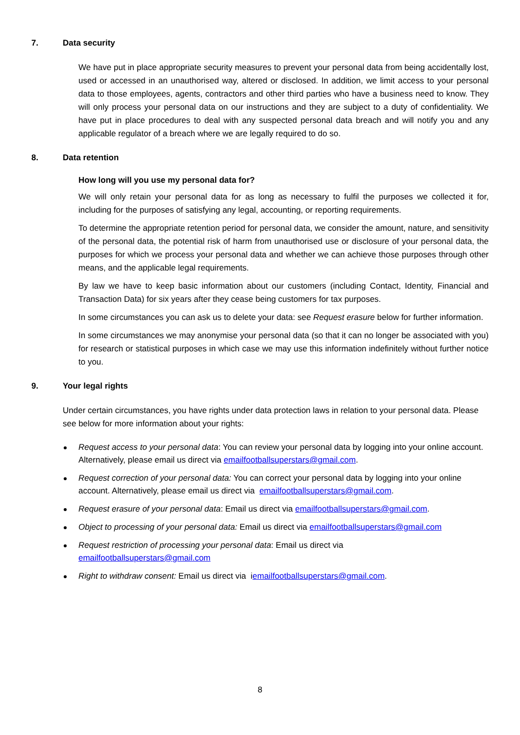7. Data security
We have put in place appropriate security measures to prevent your personal data from being accidentally lost, used or accessed in an unauthorised way, altered or disclosed. In addition, we limit access to your personal data to those employees, agents, contractors and other third parties who have a business need to know. They will only process your personal data on our instructions and they are subject to a duty of confidentiality. We have put in place procedures to deal with any suspected personal data breach and will notify you and any applicable regulator of a breach where we are legally required to do so.
8. Data retention
How long will you use my personal data for?
We will only retain your personal data for as long as necessary to fulfil the purposes we collected it for, including for the purposes of satisfying any legal, accounting, or reporting requirements.
To determine the appropriate retention period for personal data, we consider the amount, nature, and sensitivity of the personal data, the potential risk of harm from unauthorised use or disclosure of your personal data, the purposes for which we process your personal data and whether we can achieve those purposes through other means, and the applicable legal requirements.
By law we have to keep basic information about our customers (including Contact, Identity, Financial and Transaction Data) for six years after they cease being customers for tax purposes.
In some circumstances you can ask us to delete your data: see Request erasure below for further information.
In some circumstances we may anonymise your personal data (so that it can no longer be associated with you) for research or statistical purposes in which case we may use this information indefinitely without further notice to you.
9. Your legal rights
Under certain circumstances, you have rights under data protection laws in relation to your personal data. Please see below for more information about your rights:
Request access to your personal data: You can review your personal data by logging into your online account. Alternatively, please email us direct via emailfootballsuperstars@gmail.com.
Request correction of your personal data: You can correct your personal data by logging into your online account. Alternatively, please email us direct via emailfootballsuperstars@gmail.com.
Request erasure of your personal data: Email us direct via emailfootballsuperstars@gmail.com.
Object to processing of your personal data: Email us direct via emailfootballsuperstars@gmail.com
Request restriction of processing your personal data: Email us direct via
emailfootballsuperstars@gmail.com
Right to withdraw consent: Email us direct via iemailfootballsuperstars@gmail.com.
8